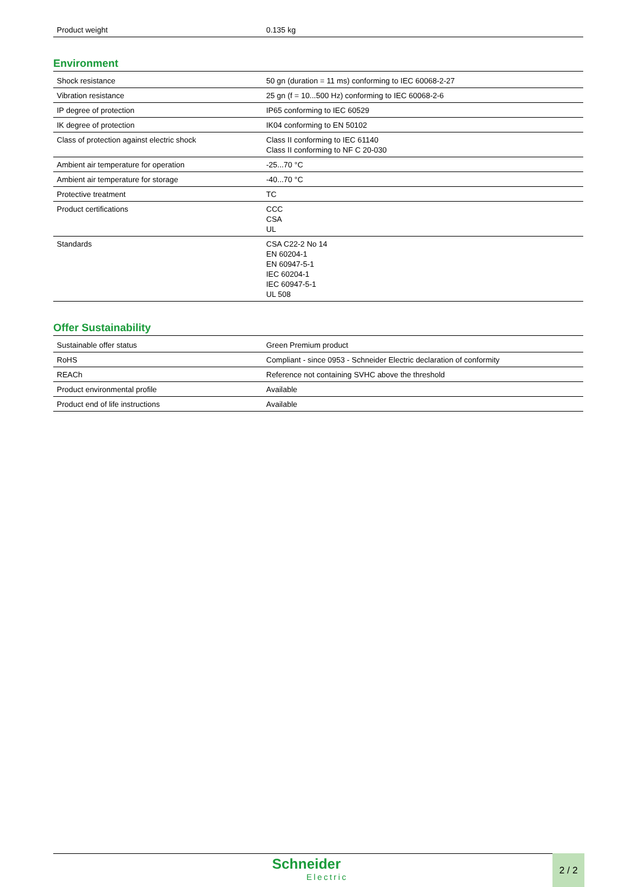| Product weight | 0.135 kg |
Environment
| Shock resistance | 50 gn (duration = 11 ms) conforming to IEC 60068-2-27 |
| Vibration resistance | 25 gn (f = 10...500 Hz) conforming to IEC 60068-2-6 |
| IP degree of protection | IP65 conforming to IEC 60529 |
| IK degree of protection | IK04 conforming to EN 50102 |
| Class of protection against electric shock | Class II conforming to IEC 61140 Class II conforming to NF C 20-030 |
| Ambient air temperature for operation | -25...70 °C |
| Ambient air temperature for storage | -40...70 °C |
| Protective treatment | TC |
| Product certifications | CCC CSA UL |
| Standards | CSA C22-2 No 14 EN 60204-1 EN 60947-5-1 IEC 60204-1 IEC 60947-5-1 UL 508 |
Offer Sustainability
| Sustainable offer status | Green Premium product |
| RoHS | Compliant - since 0953 - Schneider Electric declaration of conformity |
| REACh | Reference not containing SVHC above the threshold |
| Product environmental profile | Available |
| Product end of life instructions | Available |
Schneider
Electric
2 / 2